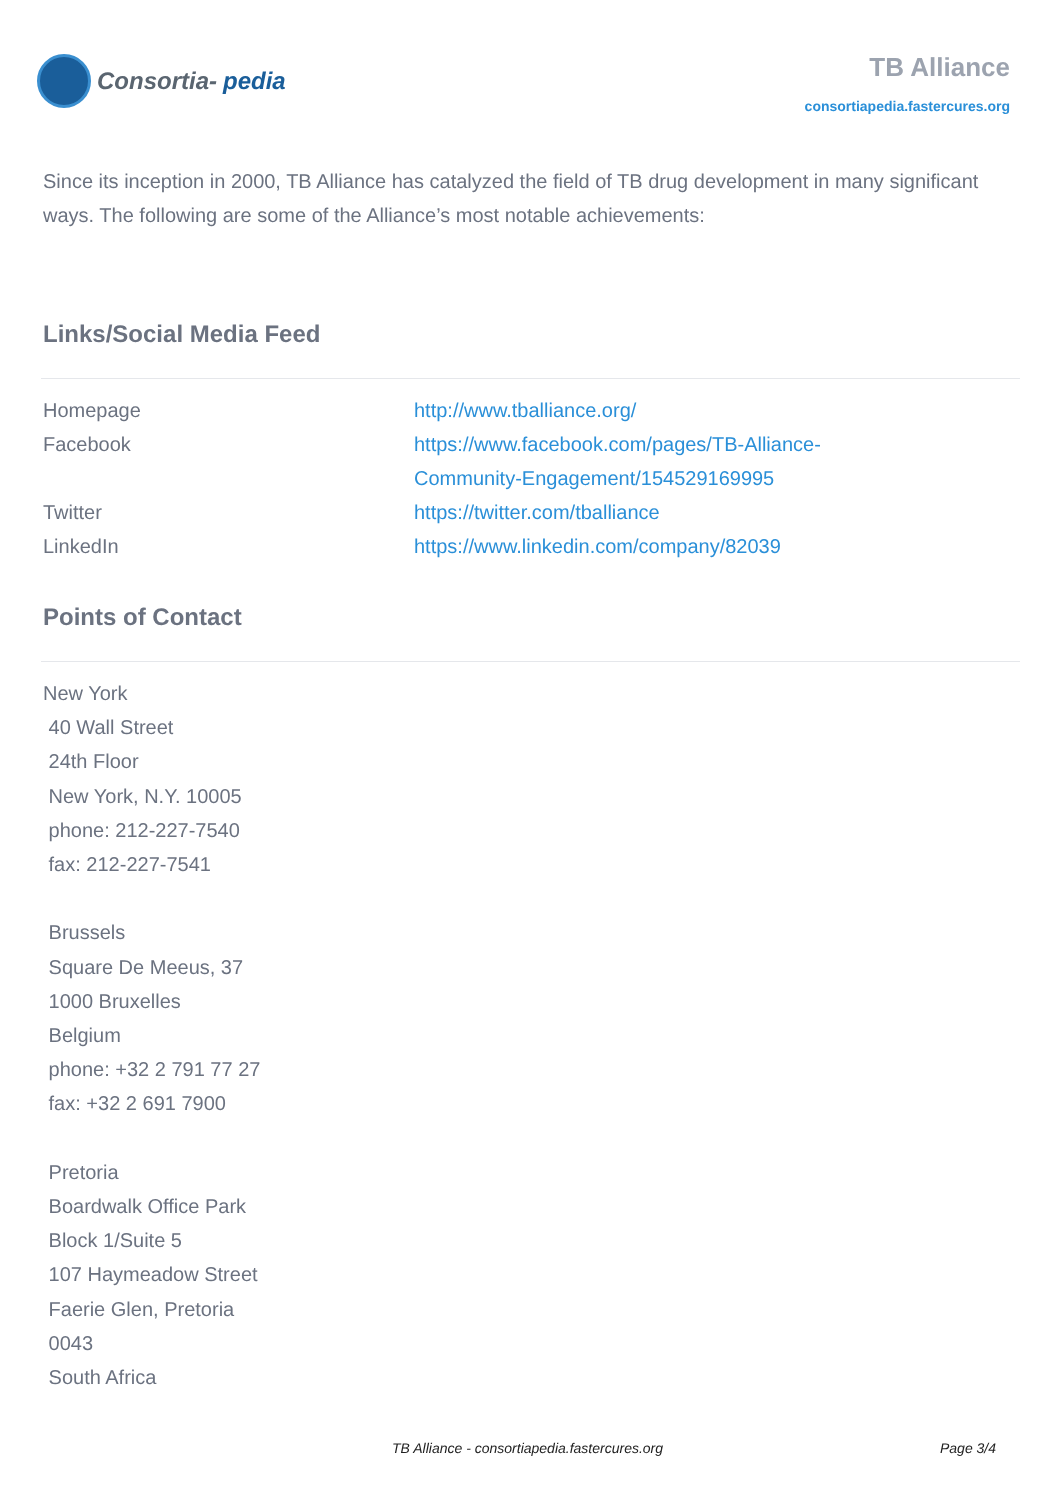Consortia- pedia
TB Alliance
consortiapedia.fastercures.org
Since its inception in 2000, TB Alliance has catalyzed the field of TB drug development in many significant ways. The following are some of the Alliance’s most notable achievements:
Links/Social Media Feed
| Homepage | http://www.tballiance.org/ |
| Facebook | https://www.facebook.com/pages/TB-Alliance- Community-Engagement/154529169995 |
| Twitter | https://twitter.com/tballiance |
| LinkedIn | https://www.linkedin.com/company/82039 |
Points of Contact
New York
40 Wall Street
24th Floor
New York, N.Y. 10005
phone: 212-227-7540
fax: 212-227-7541
Brussels
Square De Meeus, 37
1000 Bruxelles
Belgium
phone: +32 2 791 77 27
fax: +32 2 691 7900
Pretoria
Boardwalk Office Park
Block 1/Suite 5
107 Haymeadow Street
Faerie Glen, Pretoria
0043
South Africa
TB Alliance - consortiapedia.fastercures.org Page 3/4